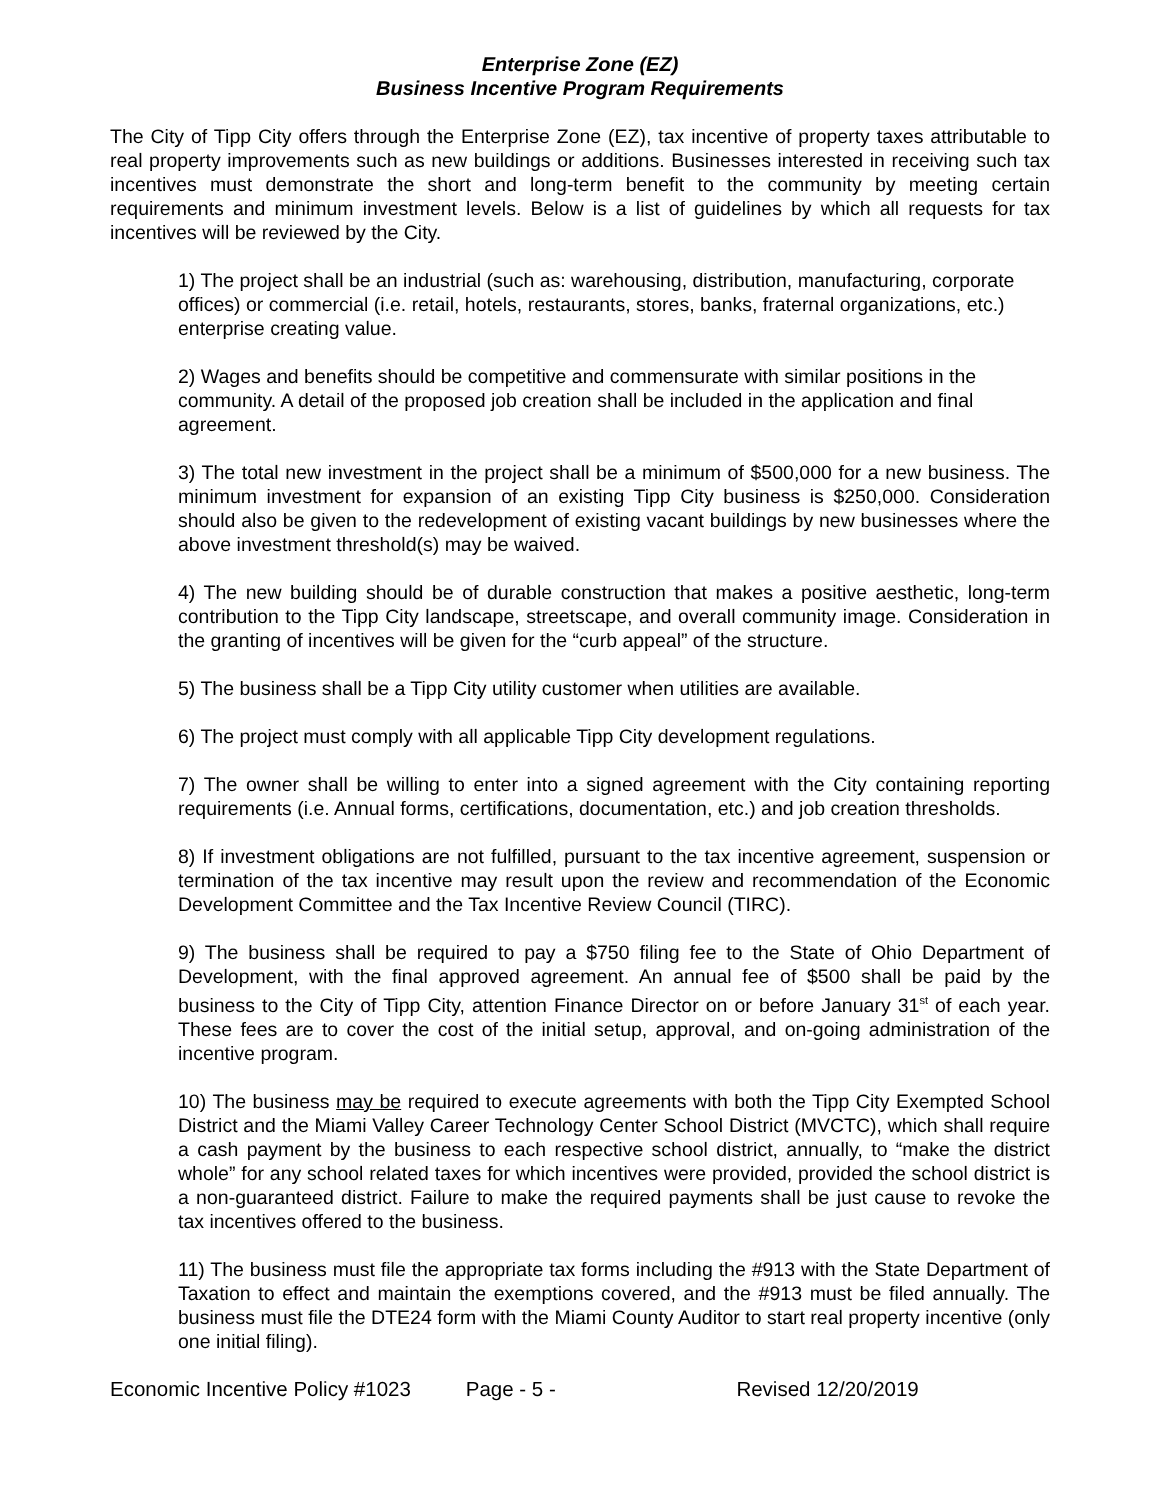Enterprise Zone (EZ)
Business Incentive Program Requirements
The City of Tipp City offers through the Enterprise Zone (EZ), tax incentive of property taxes attributable to real property improvements such as new buildings or additions. Businesses interested in receiving such tax incentives must demonstrate the short and long-term benefit to the community by meeting certain requirements and minimum investment levels. Below is a list of guidelines by which all requests for tax incentives will be reviewed by the City.
1) The project shall be an industrial (such as: warehousing, distribution, manufacturing, corporate offices) or commercial (i.e. retail, hotels, restaurants, stores, banks, fraternal organizations, etc.) enterprise creating value.
2) Wages and benefits should be competitive and commensurate with similar positions in the community. A detail of the proposed job creation shall be included in the application and final agreement.
3) The total new investment in the project shall be a minimum of $500,000 for a new business. The minimum investment for expansion of an existing Tipp City business is $250,000. Consideration should also be given to the redevelopment of existing vacant buildings by new businesses where the above investment threshold(s) may be waived.
4) The new building should be of durable construction that makes a positive aesthetic, long-term contribution to the Tipp City landscape, streetscape, and overall community image. Consideration in the granting of incentives will be given for the “curb appeal” of the structure.
5) The business shall be a Tipp City utility customer when utilities are available.
6) The project must comply with all applicable Tipp City development regulations.
7) The owner shall be willing to enter into a signed agreement with the City containing reporting requirements (i.e. Annual forms, certifications, documentation, etc.) and job creation thresholds.
8) If investment obligations are not fulfilled, pursuant to the tax incentive agreement, suspension or termination of the tax incentive may result upon the review and recommendation of the Economic Development Committee and the Tax Incentive Review Council (TIRC).
9) The business shall be required to pay a $750 filing fee to the State of Ohio Department of Development, with the final approved agreement. An annual fee of $500 shall be paid by the business to the City of Tipp City, attention Finance Director on or before January 31<sup>st</sup> of each year. These fees are to cover the cost of the initial setup, approval, and on-going administration of the incentive program.
10) The business may be required to execute agreements with both the Tipp City Exempted School District and the Miami Valley Career Technology Center School District (MVCTC), which shall require a cash payment by the business to each respective school district, annually, to “make the district whole” for any school related taxes for which incentives were provided, provided the school district is a non-guaranteed district. Failure to make the required payments shall be just cause to revoke the tax incentives offered to the business.
11) The business must file the appropriate tax forms including the #913 with the State Department of Taxation to effect and maintain the exemptions covered, and the #913 must be filed annually. The business must file the DTE24 form with the Miami County Auditor to start real property incentive (only one initial filing).
Economic Incentive Policy #1023 Page - 5 - Revised 12/20/2019